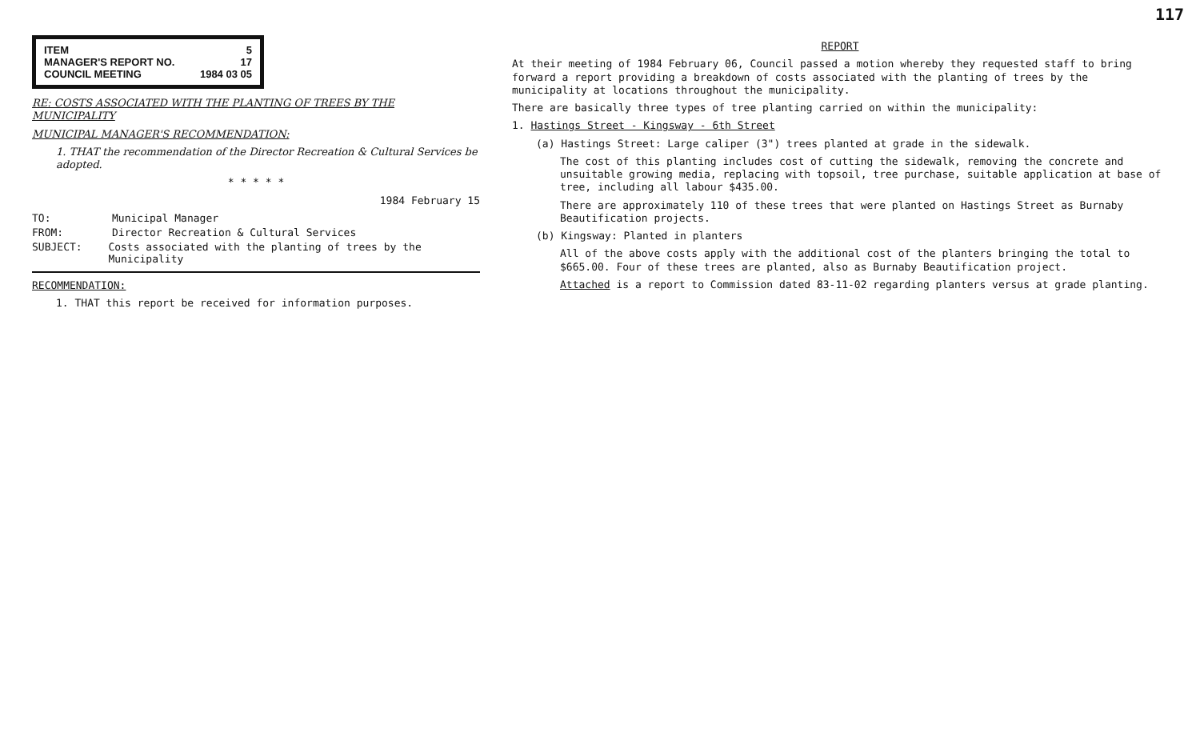117
ITEM 5
MANAGER'S REPORT NO. 17
COUNCIL MEETING 1984 03 05
RE: COSTS ASSOCIATED WITH THE PLANTING OF TREES BY THE MUNICIPALITY
MUNICIPAL MANAGER'S RECOMMENDATION:
1. THAT the recommendation of the Director Recreation & Cultural Services be adopted.
* * * * *
1984 February 15
TO: Municipal Manager
FROM: Director Recreation & Cultural Services
SUBJECT: Costs associated with the planting of trees by the Municipality
RECOMMENDATION:
1. THAT this report be received for information purposes.
REPORT
At their meeting of 1984 February 06, Council passed a motion whereby they requested staff to bring forward a report providing a breakdown of costs associated with the planting of trees by the municipality at locations throughout the municipality.
There are basically three types of tree planting carried on within the municipality:
1. Hastings Street - Kingsway - 6th Street
(a) Hastings Street: Large caliper (3") trees planted at grade in the sidewalk.
The cost of this planting includes cost of cutting the sidewalk, removing the concrete and unsuitable growing media, replacing with topsoil, tree purchase, suitable application at base of tree, including all labour $435.00.
There are approximately 110 of these trees that were planted on Hastings Street as Burnaby Beautification projects.
(b) Kingsway: Planted in planters
All of the above costs apply with the additional cost of the planters bringing the total to $665.00. Four of these trees are planted, also as Burnaby Beautification project.
Attached is a report to Commission dated 83-11-02 regarding planters versus at grade planting.